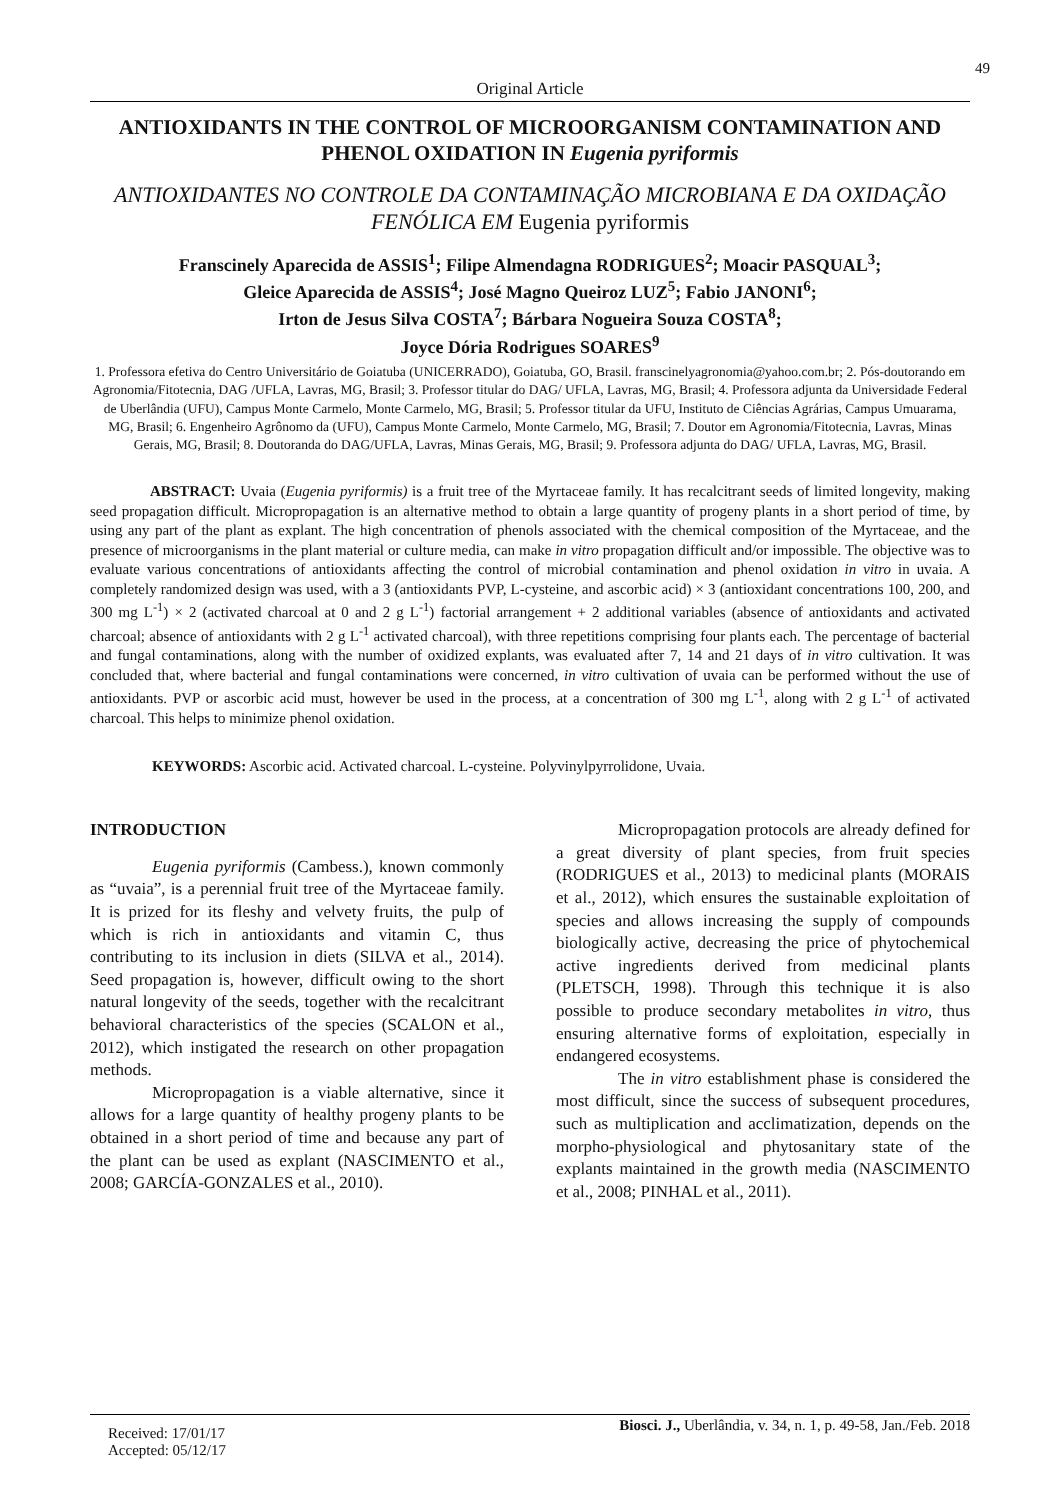49
Original Article
ANTIOXIDANTS IN THE CONTROL OF MICROORGANISM CONTAMINATION AND PHENOL OXIDATION IN Eugenia pyriformis
ANTIOXIDANTES NO CONTROLE DA CONTAMINAÇÃO MICROBIANA E DA OXIDAÇÃO FENÓLICA EM Eugenia pyriformis
Franscinely Aparecida de ASSIS<sup>1</sup>; Filipe Almendagna RODRIGUES<sup>2</sup>; Moacir PASQUAL<sup>3</sup>;
Gleice Aparecida de ASSIS<sup>4</sup>; José Magno Queiroz LUZ<sup>5</sup>; Fabio JANONI<sup>6</sup>;
Irton de Jesus Silva COSTA<sup>7</sup>; Bárbara Nogueira Souza COSTA<sup>8</sup>;
Joyce Dória Rodrigues SOARES<sup>9</sup>
1. Professora efetiva do Centro Universitário de Goiatuba (UNICERRADO), Goiatuba, GO, Brasil. franscinelyagronomia@yahoo.com.br; 2. Pós-doutorando em Agronomia/Fitotecnia, DAG /UFLA, Lavras, MG, Brasil; 3. Professor titular do DAG/ UFLA, Lavras, MG, Brasil; 4. Professora adjunta da Universidade Federal de Uberlândia (UFU), Campus Monte Carmelo, Monte Carmelo, MG, Brasil; 5. Professor titular da UFU, Instituto de Ciências Agrárias, Campus Umuarama, MG, Brasil; 6. Engenheiro Agrônomo da (UFU), Campus Monte Carmelo, Monte Carmelo, MG, Brasil; 7. Doutor em Agronomia/Fitotecnia, Lavras, Minas Gerais, MG, Brasil; 8. Doutoranda do DAG/UFLA, Lavras, Minas Gerais, MG, Brasil; 9. Professora adjunta do DAG/ UFLA, Lavras, MG, Brasil.
ABSTRACT: Uvaia (Eugenia pyriformis) is a fruit tree of the Myrtaceae family. It has recalcitrant seeds of limited longevity, making seed propagation difficult. Micropropagation is an alternative method to obtain a large quantity of progeny plants in a short period of time, by using any part of the plant as explant. The high concentration of phenols associated with the chemical composition of the Myrtaceae, and the presence of microorganisms in the plant material or culture media, can make in vitro propagation difficult and/or impossible. The objective was to evaluate various concentrations of antioxidants affecting the control of microbial contamination and phenol oxidation in vitro in uvaia. A completely randomized design was used, with a 3 (antioxidants PVP, L-cysteine, and ascorbic acid) × 3 (antioxidant concentrations 100, 200, and 300 mg L<sup>-1</sup>) × 2 (activated charcoal at 0 and 2 g L<sup>-1</sup>) factorial arrangement + 2 additional variables (absence of antioxidants and activated charcoal; absence of antioxidants with 2 g L<sup>-1</sup> activated charcoal), with three repetitions comprising four plants each. The percentage of bacterial and fungal contaminations, along with the number of oxidized explants, was evaluated after 7, 14 and 21 days of in vitro cultivation. It was concluded that, where bacterial and fungal contaminations were concerned, in vitro cultivation of uvaia can be performed without the use of antioxidants. PVP or ascorbic acid must, however be used in the process, at a concentration of 300 mg L<sup>-1</sup>, along with 2 g L<sup>-1</sup> of activated charcoal. This helps to minimize phenol oxidation.
KEYWORDS: Ascorbic acid. Activated charcoal. L-cysteine. Polyvinylpyrrolidone, Uvaia.
INTRODUCTION
Eugenia pyriformis (Cambess.), known commonly as “uvaia”, is a perennial fruit tree of the Myrtaceae family. It is prized for its fleshy and velvety fruits, the pulp of which is rich in antioxidants and vitamin C, thus contributing to its inclusion in diets (SILVA et al., 2014). Seed propagation is, however, difficult owing to the short natural longevity of the seeds, together with the recalcitrant behavioral characteristics of the species (SCALON et al., 2012), which instigated the research on other propagation methods.
Micropropagation is a viable alternative, since it allows for a large quantity of healthy progeny plants to be obtained in a short period of time and because any part of the plant can be used as explant (NASCIMENTO et al., 2008; GARCÍA-GONZALES et al., 2010).
Micropropagation protocols are already defined for a great diversity of plant species, from fruit species (RODRIGUES et al., 2013) to medicinal plants (MORAIS et al., 2012), which ensures the sustainable exploitation of species and allows increasing the supply of compounds biologically active, decreasing the price of phytochemical active ingredients derived from medicinal plants (PLETSCH, 1998). Through this technique it is also possible to produce secondary metabolites in vitro, thus ensuring alternative forms of exploitation, especially in endangered ecosystems.
The in vitro establishment phase is considered the most difficult, since the success of subsequent procedures, such as multiplication and acclimatization, depends on the morpho-physiological and phytosanitary state of the explants maintained in the growth media (NASCIMENTO et al., 2008; PINHAL et al., 2011).
Received: 17/01/17
Accepted: 05/12/17
Biosci. J., Uberlândia, v. 34, n. 1, p. 49-58, Jan./Feb. 2018